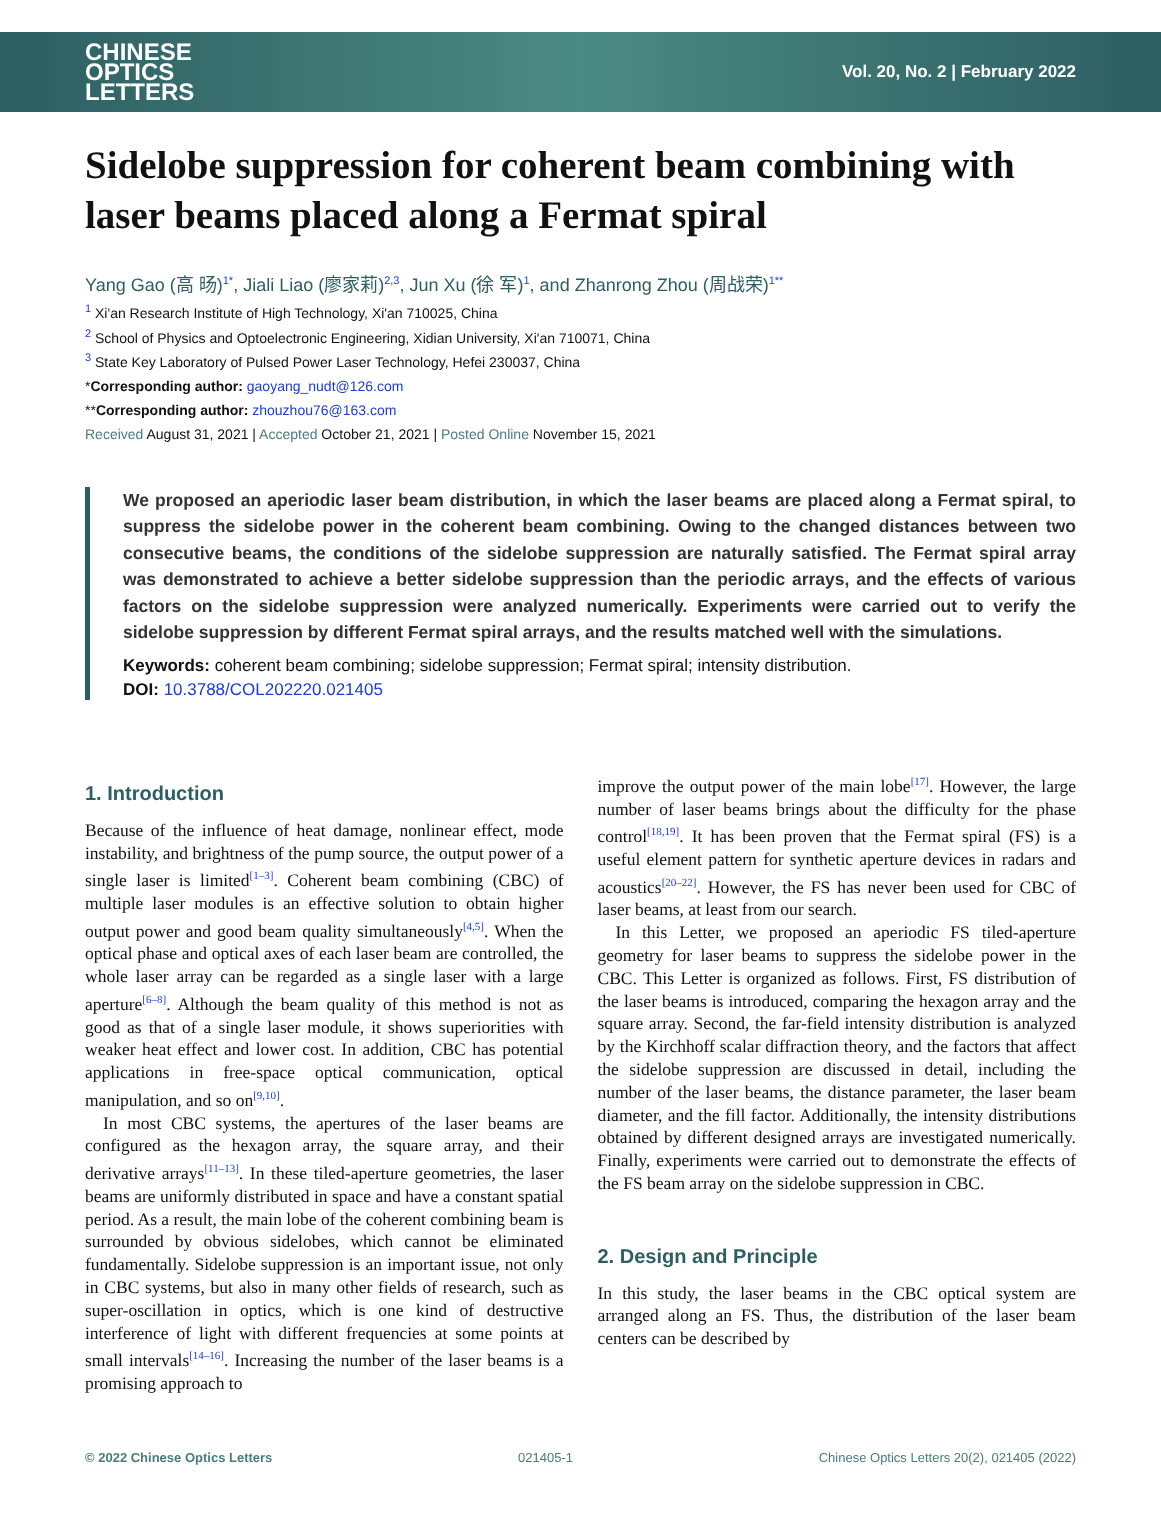CHINESE
OPTICS
LETTERS
Vol. 20, No. 2 | February 2022
Sidelobe suppression for coherent beam combining with laser beams placed along a Fermat spiral
Yang Gao (高 旸)<sup>1*</sup>, Jiali Liao (廖家莉)<sup>2,3</sup>, Jun Xu (徐 军)<sup>1</sup>, and Zhanrong Zhou (周战荣)<sup>1**</sup>
<sup>1</sup> Xi'an Research Institute of High Technology, Xi'an 710025, China
<sup>2</sup> School of Physics and Optoelectronic Engineering, Xidian University, Xi'an 710071, China
<sup>3</sup> State Key Laboratory of Pulsed Power Laser Technology, Hefei 230037, China
*Corresponding author: gaoyang_nudt@126.com
**Corresponding author: zhouzhou76@163.com
Received August 31, 2021 | Accepted October 21, 2021 | Posted Online November 15, 2021
We proposed an aperiodic laser beam distribution, in which the laser beams are placed along a Fermat spiral, to suppress the sidelobe power in the coherent beam combining. Owing to the changed distances between two consecutive beams, the conditions of the sidelobe suppression are naturally satisfied. The Fermat spiral array was demonstrated to achieve a better sidelobe suppression than the periodic arrays, and the effects of various factors on the sidelobe suppression were analyzed numerically. Experiments were carried out to verify the sidelobe suppression by different Fermat spiral arrays, and the results matched well with the simulations.
Keywords: coherent beam combining; sidelobe suppression; Fermat spiral; intensity distribution.
DOI: 10.3788/COL202220.021405
1. Introduction
Because of the influence of heat damage, nonlinear effect, mode instability, and brightness of the pump source, the output power of a single laser is limited<sup>[1–3]</sup>. Coherent beam combining (CBC) of multiple laser modules is an effective solution to obtain higher output power and good beam quality simultaneously<sup>[4,5]</sup>. When the optical phase and optical axes of each laser beam are controlled, the whole laser array can be regarded as a single laser with a large aperture<sup>[6–8]</sup>. Although the beam quality of this method is not as good as that of a single laser module, it shows superiorities with weaker heat effect and lower cost. In addition, CBC has potential applications in free-space optical communication, optical manipulation, and so on<sup>[9,10]</sup>.
In most CBC systems, the apertures of the laser beams are configured as the hexagon array, the square array, and their derivative arrays<sup>[11–13]</sup>. In these tiled-aperture geometries, the laser beams are uniformly distributed in space and have a constant spatial period. As a result, the main lobe of the coherent combining beam is surrounded by obvious sidelobes, which cannot be eliminated fundamentally. Sidelobe suppression is an important issue, not only in CBC systems, but also in many other fields of research, such as super-oscillation in optics, which is one kind of destructive interference of light with different frequencies at some points at small intervals<sup>[14–16]</sup>. Increasing the number of the laser beams is a promising approach to
improve the output power of the main lobe<sup>[17]</sup>. However, the large number of laser beams brings about the difficulty for the phase control<sup>[18,19]</sup>. It has been proven that the Fermat spiral (FS) is a useful element pattern for synthetic aperture devices in radars and acoustics<sup>[20–22]</sup>. However, the FS has never been used for CBC of laser beams, at least from our search.
In this Letter, we proposed an aperiodic FS tiled-aperture geometry for laser beams to suppress the sidelobe power in the CBC. This Letter is organized as follows. First, FS distribution of the laser beams is introduced, comparing the hexagon array and the square array. Second, the far-field intensity distribution is analyzed by the Kirchhoff scalar diffraction theory, and the factors that affect the sidelobe suppression are discussed in detail, including the number of the laser beams, the distance parameter, the laser beam diameter, and the fill factor. Additionally, the intensity distributions obtained by different designed arrays are investigated numerically. Finally, experiments were carried out to demonstrate the effects of the FS beam array on the sidelobe suppression in CBC.
2. Design and Principle
In this study, the laser beams in the CBC optical system are arranged along an FS. Thus, the distribution of the laser beam centers can be described by
© 2022 Chinese Optics Letters 021405-1 Chinese Optics Letters 20(2), 021405 (2022)